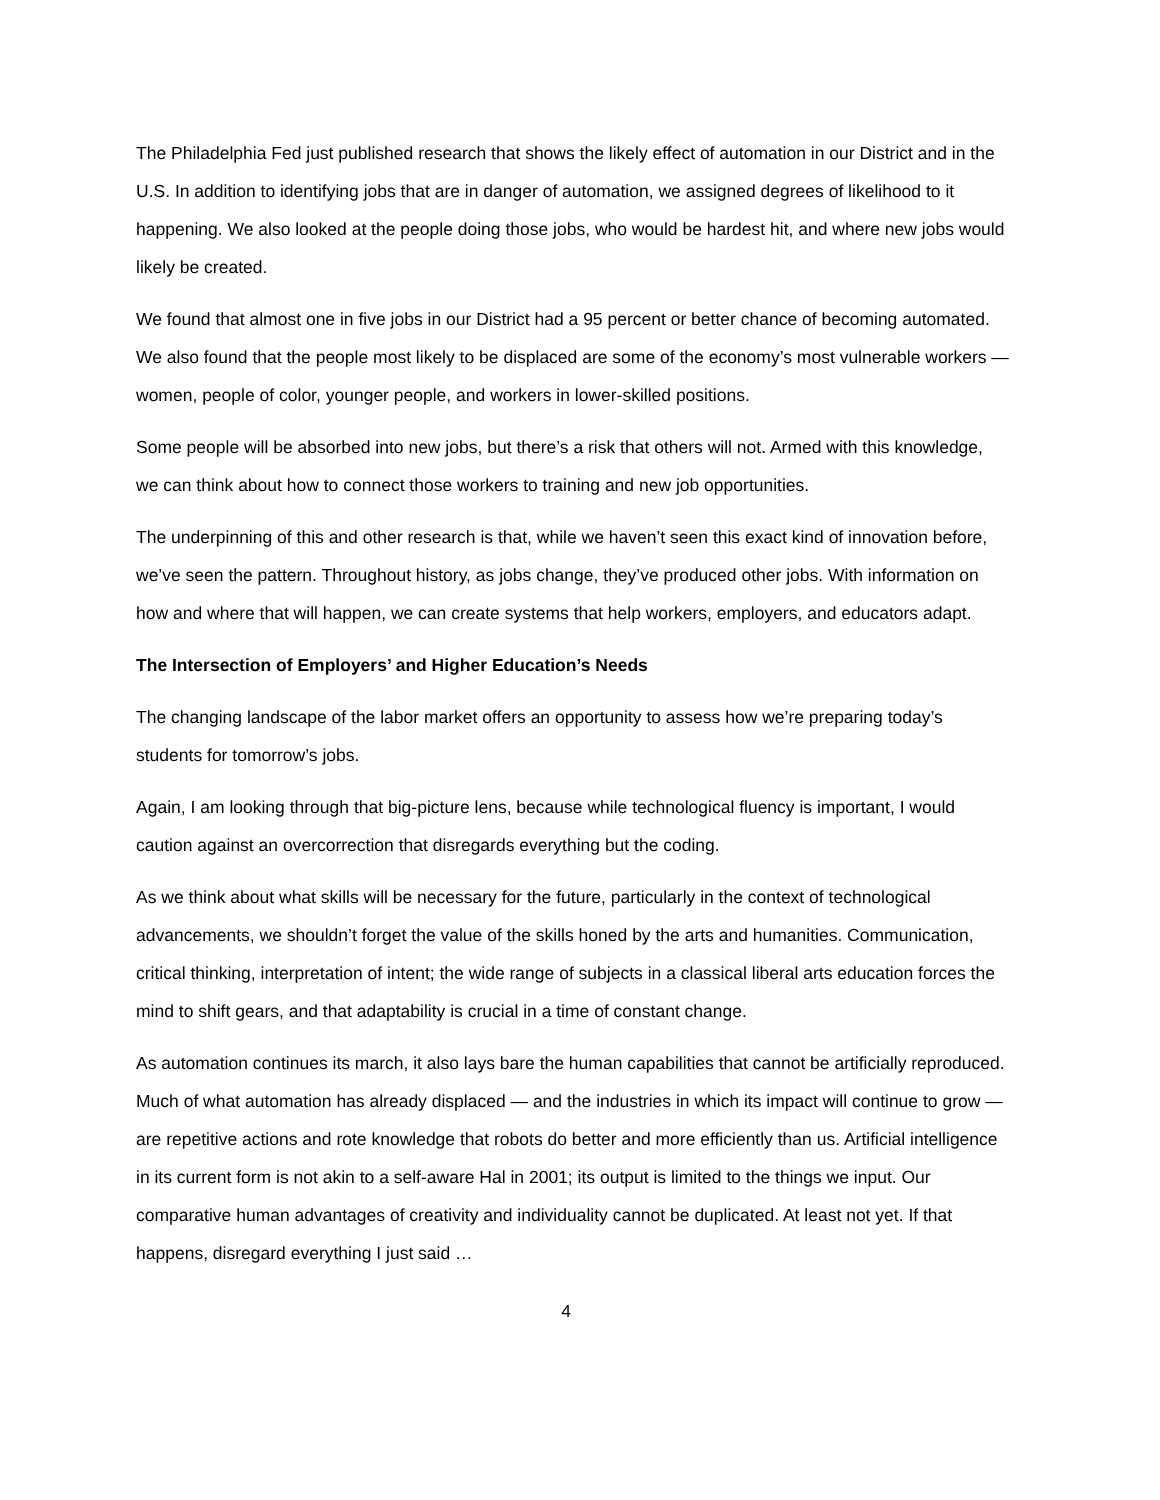The Philadelphia Fed just published research that shows the likely effect of automation in our District and in the U.S. In addition to identifying jobs that are in danger of automation, we assigned degrees of likelihood to it happening. We also looked at the people doing those jobs, who would be hardest hit, and where new jobs would likely be created.
We found that almost one in five jobs in our District had a 95 percent or better chance of becoming automated. We also found that the people most likely to be displaced are some of the economy’s most vulnerable workers — women, people of color, younger people, and workers in lower-skilled positions.
Some people will be absorbed into new jobs, but there’s a risk that others will not. Armed with this knowledge, we can think about how to connect those workers to training and new job opportunities.
The underpinning of this and other research is that, while we haven’t seen this exact kind of innovation before, we’ve seen the pattern. Throughout history, as jobs change, they’ve produced other jobs. With information on how and where that will happen, we can create systems that help workers, employers, and educators adapt.
The Intersection of Employers’ and Higher Education’s Needs
The changing landscape of the labor market offers an opportunity to assess how we’re preparing today’s students for tomorrow’s jobs.
Again, I am looking through that big-picture lens, because while technological fluency is important, I would caution against an overcorrection that disregards everything but the coding.
As we think about what skills will be necessary for the future, particularly in the context of technological advancements, we shouldn’t forget the value of the skills honed by the arts and humanities. Communication, critical thinking, interpretation of intent; the wide range of subjects in a classical liberal arts education forces the mind to shift gears, and that adaptability is crucial in a time of constant change.
As automation continues its march, it also lays bare the human capabilities that cannot be artificially reproduced. Much of what automation has already displaced — and the industries in which its impact will continue to grow — are repetitive actions and rote knowledge that robots do better and more efficiently than us. Artificial intelligence in its current form is not akin to a self-aware Hal in 2001; its output is limited to the things we input. Our comparative human advantages of creativity and individuality cannot be duplicated. At least not yet. If that happens, disregard everything I just said …
4